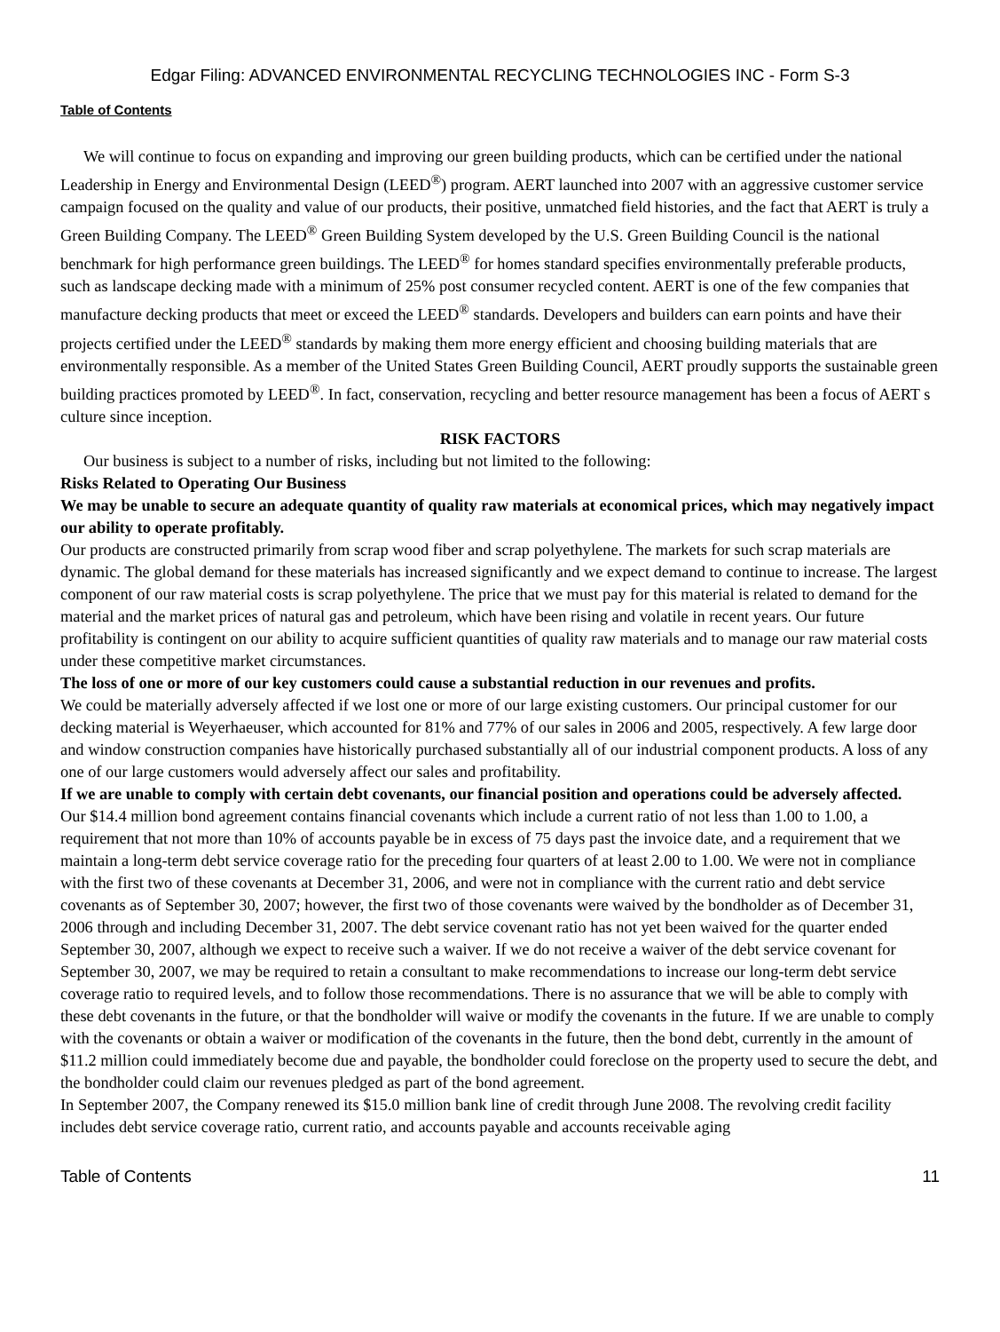Edgar Filing: ADVANCED ENVIRONMENTAL RECYCLING TECHNOLOGIES INC - Form S-3
Table of Contents
We will continue to focus on expanding and improving our green building products, which can be certified under the national Leadership in Energy and Environmental Design (LEED<sup>®</sup>) program. AERT launched into 2007 with an aggressive customer service campaign focused on the quality and value of our products, their positive, unmatched field histories, and the fact that AERT is truly a Green Building Company. The LEED<sup>®</sup> Green Building System developed by the U.S. Green Building Council is the national benchmark for high performance green buildings. The LEED<sup>®</sup> for homes standard specifies environmentally preferable products, such as landscape decking made with a minimum of 25% post consumer recycled content. AERT is one of the few companies that manufacture decking products that meet or exceed the LEED<sup>®</sup> standards. Developers and builders can earn points and have their projects certified under the LEED<sup>®</sup> standards by making them more energy efficient and choosing building materials that are environmentally responsible. As a member of the United States Green Building Council, AERT proudly supports the sustainable green building practices promoted by LEED<sup>®</sup>. In fact, conservation, recycling and better resource management has been a focus of AERT s culture since inception.
RISK FACTORS
Our business is subject to a number of risks, including but not limited to the following:
Risks Related to Operating Our Business
We may be unable to secure an adequate quantity of quality raw materials at economical prices, which may negatively impact our ability to operate profitably.
Our products are constructed primarily from scrap wood fiber and scrap polyethylene. The markets for such scrap materials are dynamic. The global demand for these materials has increased significantly and we expect demand to continue to increase. The largest component of our raw material costs is scrap polyethylene. The price that we must pay for this material is related to demand for the material and the market prices of natural gas and petroleum, which have been rising and volatile in recent years. Our future profitability is contingent on our ability to acquire sufficient quantities of quality raw materials and to manage our raw material costs under these competitive market circumstances.
The loss of one or more of our key customers could cause a substantial reduction in our revenues and profits.
We could be materially adversely affected if we lost one or more of our large existing customers. Our principal customer for our decking material is Weyerhaeuser, which accounted for 81% and 77% of our sales in 2006 and 2005, respectively. A few large door and window construction companies have historically purchased substantially all of our industrial component products. A loss of any one of our large customers would adversely affect our sales and profitability.
If we are unable to comply with certain debt covenants, our financial position and operations could be adversely affected.
Our $14.4 million bond agreement contains financial covenants which include a current ratio of not less than 1.00 to 1.00, a requirement that not more than 10% of accounts payable be in excess of 75 days past the invoice date, and a requirement that we maintain a long-term debt service coverage ratio for the preceding four quarters of at least 2.00 to 1.00. We were not in compliance with the first two of these covenants at December 31, 2006, and were not in compliance with the current ratio and debt service covenants as of September 30, 2007; however, the first two of those covenants were waived by the bondholder as of December 31, 2006 through and including December 31, 2007. The debt service covenant ratio has not yet been waived for the quarter ended September 30, 2007, although we expect to receive such a waiver. If we do not receive a waiver of the debt service covenant for September 30, 2007, we may be required to retain a consultant to make recommendations to increase our long-term debt service coverage ratio to required levels, and to follow those recommendations. There is no assurance that we will be able to comply with these debt covenants in the future, or that the bondholder will waive or modify the covenants in the future. If we are unable to comply with the covenants or obtain a waiver or modification of the covenants in the future, then the bond debt, currently in the amount of $11.2 million could immediately become due and payable, the bondholder could foreclose on the property used to secure the debt, and the bondholder could claim our revenues pledged as part of the bond agreement.
In September 2007, the Company renewed its $15.0 million bank line of credit through June 2008. The revolving credit facility includes debt service coverage ratio, current ratio, and accounts payable and accounts receivable aging
Table of Contents 11